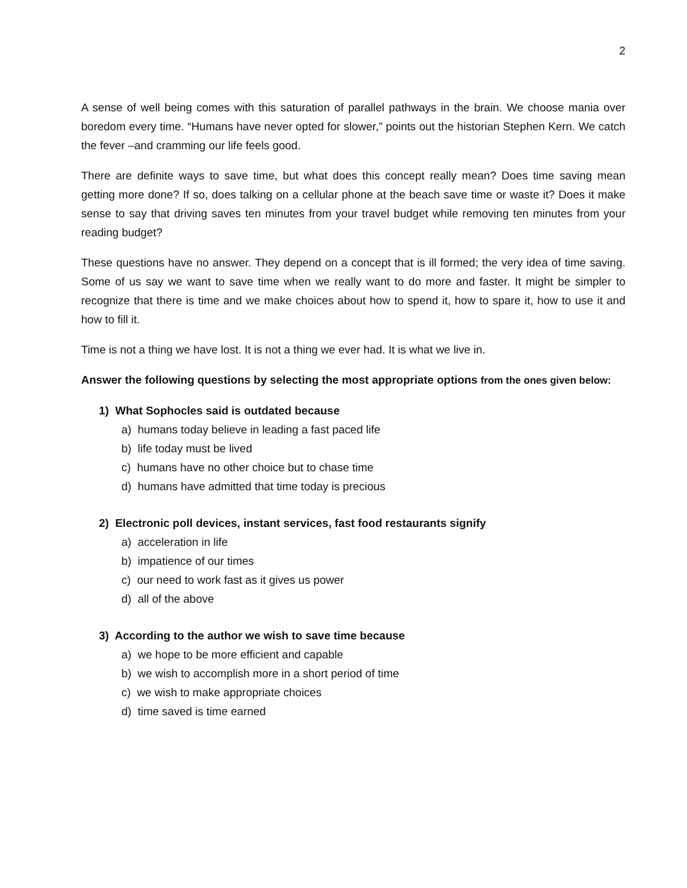2
A sense of well being comes with this saturation of parallel pathways in the brain. We choose mania over boredom every time. “Humans have never opted for slower,” points out the historian Stephen Kern. We catch the fever –and cramming our life feels good.
There are definite ways to save time, but what does this concept really mean? Does time saving mean getting more done? If so, does talking on a cellular phone at the beach save time or waste it? Does it make sense to say that driving saves ten minutes from your travel budget while removing ten minutes from your reading budget?
These questions have no answer. They depend on a concept that is ill formed; the very idea of time saving. Some of us say we want to save time when we really want to do more and faster. It might be simpler to recognize that there is time and we make choices about how to spend it, how to spare it, how to use it and how to fill it.
Time is not a thing we have lost. It is not a thing we ever had. It is what we live in.
Answer the following questions by selecting the most appropriate options from the ones given below:
1) What Sophocles said is outdated because
a) humans today believe in leading a fast paced life
b) life today must be lived
c) humans have no other choice but to chase time
d) humans have admitted that time today is precious
2) Electronic poll devices, instant services, fast food restaurants signify
a) acceleration in life
b) impatience of our times
c) our need to work fast as it gives us power
d) all of the above
3) According to the author we wish to save time because
a) we hope to be more efficient and capable
b) we wish to accomplish more in a short period of time
c) we wish to make appropriate choices
d) time saved is time earned